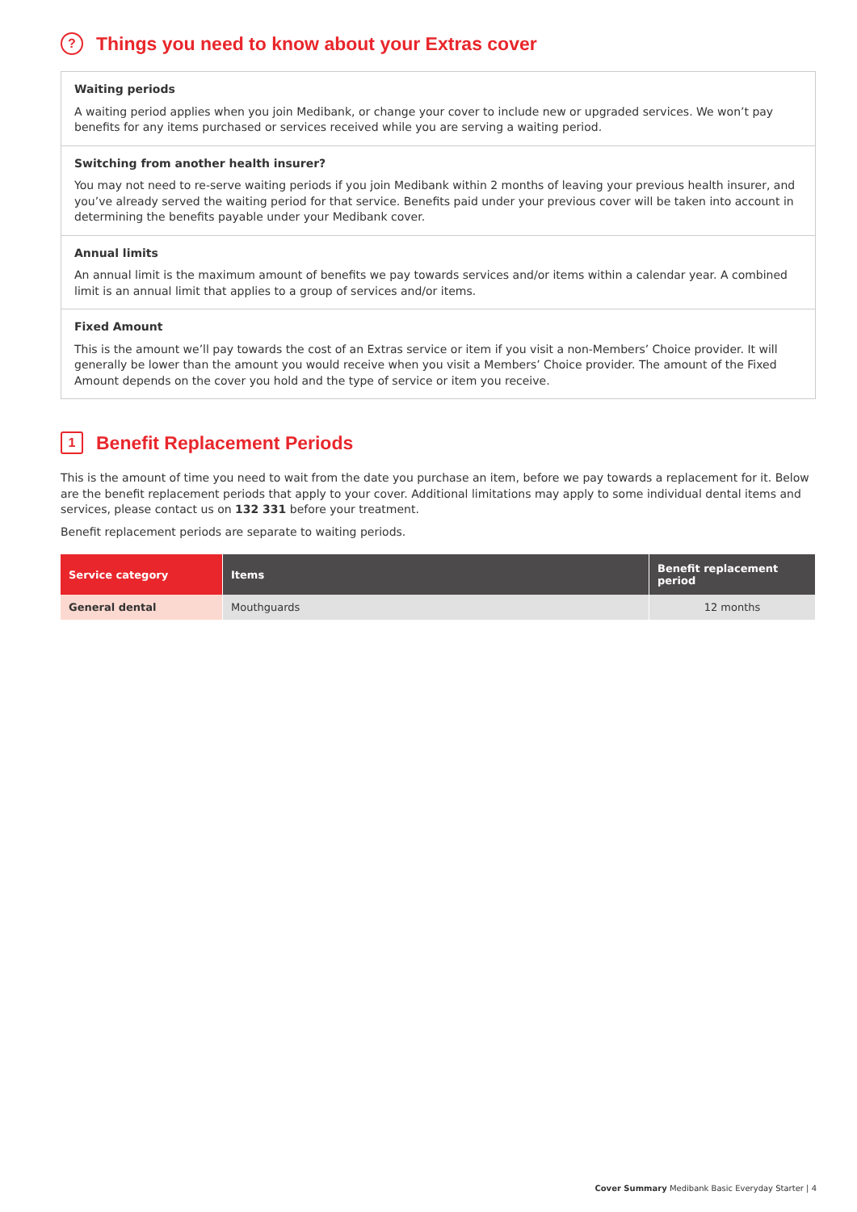? Things you need to know about your Extras cover
Waiting periods
A waiting period applies when you join Medibank, or change your cover to include new or upgraded services. We won’t pay benefits for any items purchased or services received while you are serving a waiting period.
Switching from another health insurer?
You may not need to re-serve waiting periods if you join Medibank within 2 months of leaving your previous health insurer, and you’ve already served the waiting period for that service. Benefits paid under your previous cover will be taken into account in determining the benefits payable under your Medibank cover.
Annual limits
An annual limit is the maximum amount of benefits we pay towards services and/or items within a calendar year. A combined limit is an annual limit that applies to a group of services and/or items.
Fixed Amount
This is the amount we’ll pay towards the cost of an Extras service or item if you visit a non-Members’ Choice provider. It will generally be lower than the amount you would receive when you visit a Members’ Choice provider. The amount of the Fixed Amount depends on the cover you hold and the type of service or item you receive.
1 Benefit Replacement Periods
This is the amount of time you need to wait from the date you purchase an item, before we pay towards a replacement for it. Below are the benefit replacement periods that apply to your cover. Additional limitations may apply to some individual dental items and services, please contact us on 132 331 before your treatment.
Benefit replacement periods are separate to waiting periods.
| Service category | Items | Benefit replacement period |
| --- | --- | --- |
| General dental | Mouthguards | 12 months |
Cover Summary Medibank Basic Everyday Starter | 4